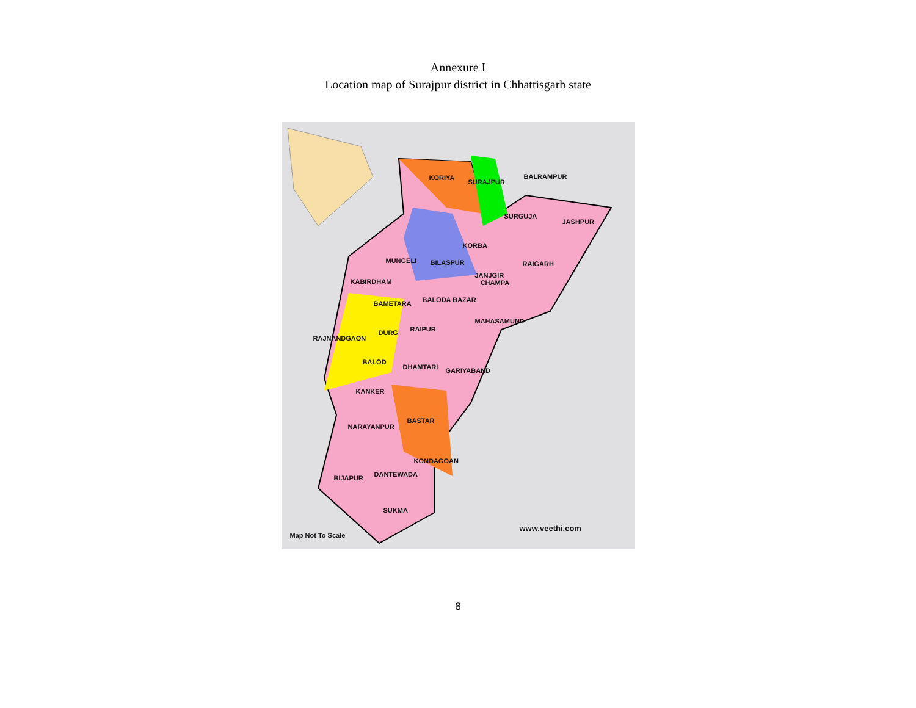Annexure I
Location map of Surajpur district in Chhattisgarh state
KORIYA
SURAJPUR
BALRAMPUR
SURGUJA
JASHPUR
KORBA
MUNGELI BILASPUR RAIGARH
JANJGIR
CHAMPA KABIRDHAM
BALODA BAZAR BAMETARA
MAHASAMUND
RAIPUR DURG
RAJNANDGAON
BALOD
DHAMTARI GARIYABAND
KANKER
BASTAR
NARAYANPUR
KONDAGOAN
DANTEWADA BIJAPUR
SUKMA
www.veethi.com
Map Not To Scale
8